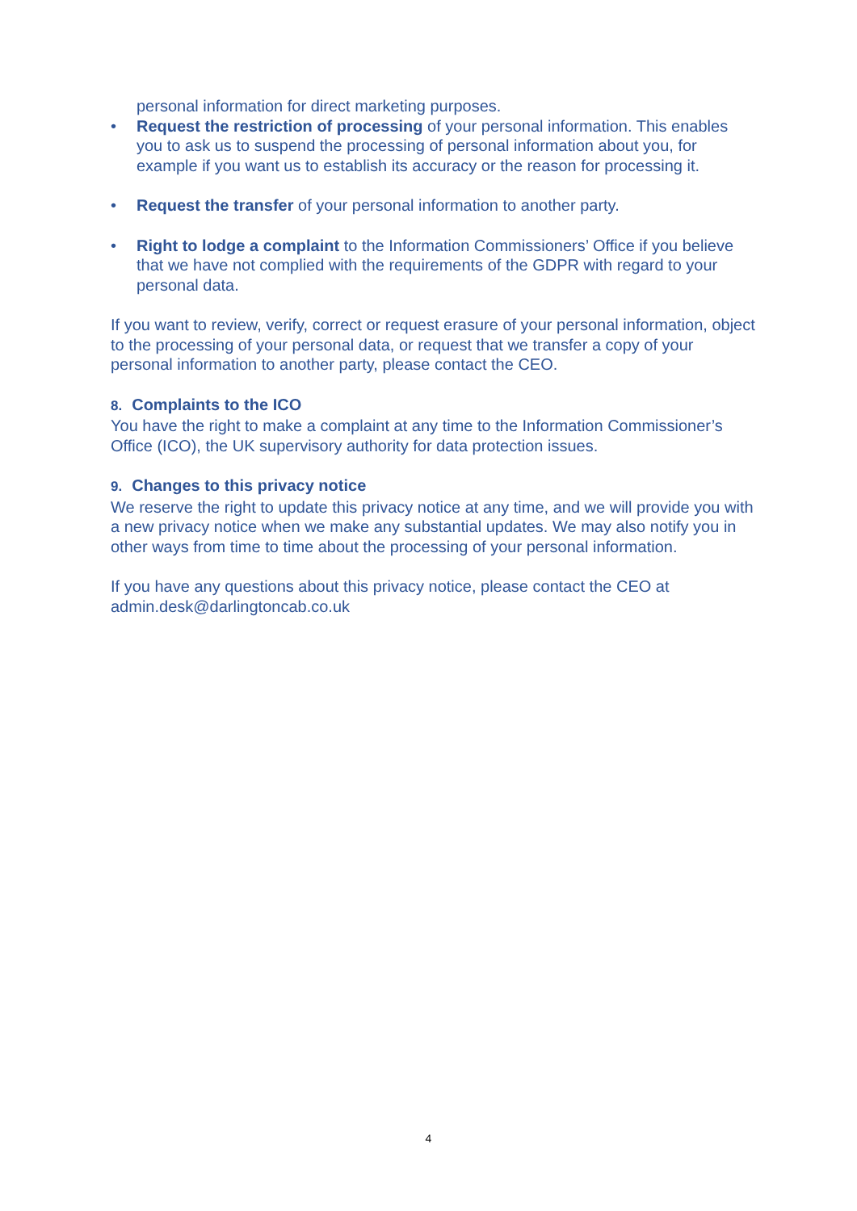personal information for direct marketing purposes.
• Request the restriction of processing of your personal information. This enables you to ask us to suspend the processing of personal information about you, for example if you want us to establish its accuracy or the reason for processing it.
• Request the transfer of your personal information to another party.
• Right to lodge a complaint to the Information Commissioners’ Office if you believe that we have not complied with the requirements of the GDPR with regard to your personal data.
If you want to review, verify, correct or request erasure of your personal information, object to the processing of your personal data, or request that we transfer a copy of your personal information to another party, please contact the CEO.
8. Complaints to the ICO
You have the right to make a complaint at any time to the Information Commissioner’s Office (ICO), the UK supervisory authority for data protection issues.
9. Changes to this privacy notice
We reserve the right to update this privacy notice at any time, and we will provide you with a new privacy notice when we make any substantial updates. We may also notify you in other ways from time to time about the processing of your personal information.
If you have any questions about this privacy notice, please contact the CEO at admin.desk@darlingtoncab.co.uk
4